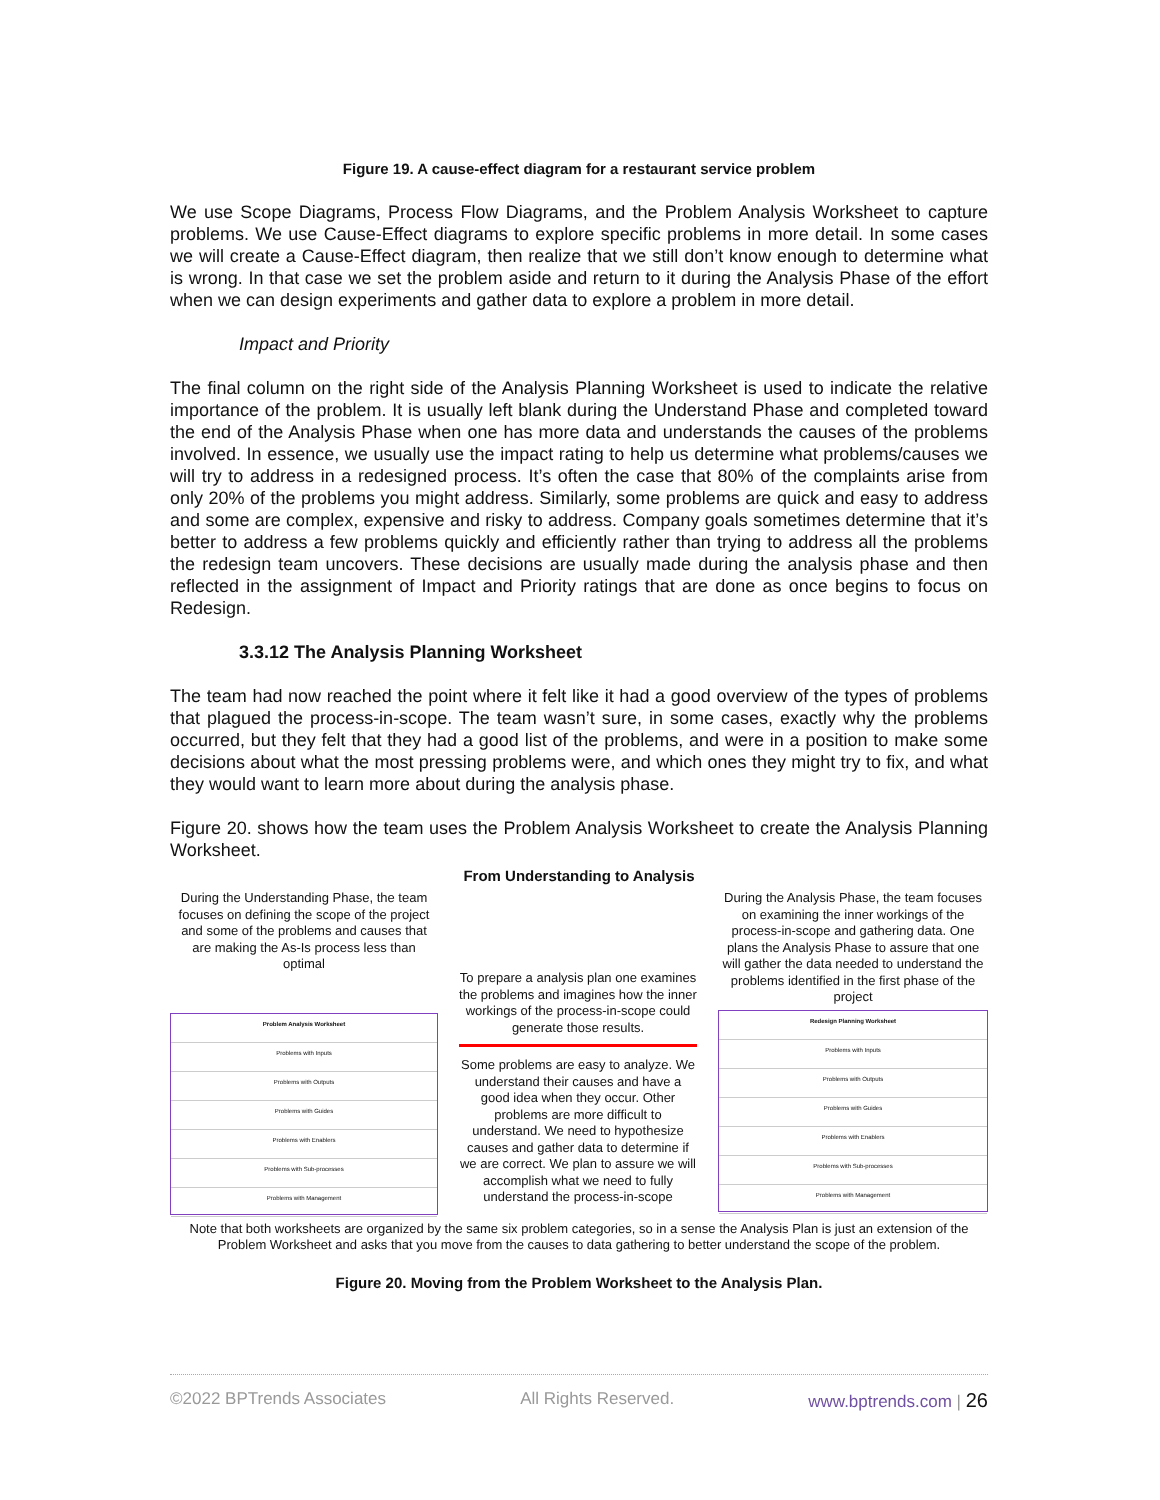Figure 19. A cause-effect diagram for a restaurant service problem
We use Scope Diagrams, Process Flow Diagrams, and the Problem Analysis Worksheet to capture problems. We use Cause-Effect diagrams to explore specific problems in more detail. In some cases we will create a Cause-Effect diagram, then realize that we still don’t know enough to determine what is wrong. In that case we set the problem aside and return to it during the Analysis Phase of the effort when we can design experiments and gather data to explore a problem in more detail.
Impact and Priority
The final column on the right side of the Analysis Planning Worksheet is used to indicate the relative importance of the problem. It is usually left blank during the Understand Phase and completed toward the end of the Analysis Phase when one has more data and understands the causes of the problems involved. In essence, we usually use the impact rating to help us determine what problems/causes we will try to address in a redesigned process. It’s often the case that 80% of the complaints arise from only 20% of the problems you might address. Similarly, some problems are quick and easy to address and some are complex, expensive and risky to address. Company goals sometimes determine that it’s better to address a few problems quickly and efficiently rather than trying to address all the problems the redesign team uncovers. These decisions are usually made during the analysis phase and then reflected in the assignment of Impact and Priority ratings that are done as once begins to focus on Redesign.
3.3.12 The Analysis Planning Worksheet
The team had now reached the point where it felt like it had a good overview of the types of problems that plagued the process-in-scope. The team wasn’t sure, in some cases, exactly why the problems occurred, but they felt that they had a good list of the problems, and were in a position to make some decisions about what the most pressing problems were, and which ones they might try to fix, and what they would want to learn more about during the analysis phase.
Figure 20. shows how the team uses the Problem Analysis Worksheet to create the Analysis Planning Worksheet.
From Understanding to Analysis
During the Understanding Phase, the team focuses on defining the scope of the project and some of the problems and causes that are making the As-Is process less than optimal
Problem Analysis Worksheet
Problems with Inputs
Problems with Outputs
Problems with Guides
Problems with Enablers
Problems with Sub-processes
Problems with Management
To prepare a analysis plan one examines the problems and imagines how the inner workings of the process-in-scope could generate those results.
Some problems are easy to analyze. We understand their causes and have a good idea when they occur. Other problems are more difficult to understand. We need to hypothesize causes and gather data to determine if we are correct. We plan to assure we will accomplish what we need to fully understand the process-in-scope
During the Analysis Phase, the team focuses on examining the inner workings of the process-in-scope and gathering data. One plans the Analysis Phase to assure that one will gather the data needed to understand the problems identified in the first phase of the project
Redesign Planning Worksheet
Problems with Inputs
Problems with Outputs
Problems with Guides
Problems with Enablers
Problems with Sub-processes
Problems with Management
Note that both worksheets are organized by the same six problem categories, so in a sense the Analysis Plan is just an extension of the Problem Worksheet and asks that you move from the causes to data gathering to better understand the scope of the problem.
Figure 20. Moving from the Problem Worksheet to the Analysis Plan.
©2022 BPTrends Associates All Rights Reserved. www.bptrends.com | 26